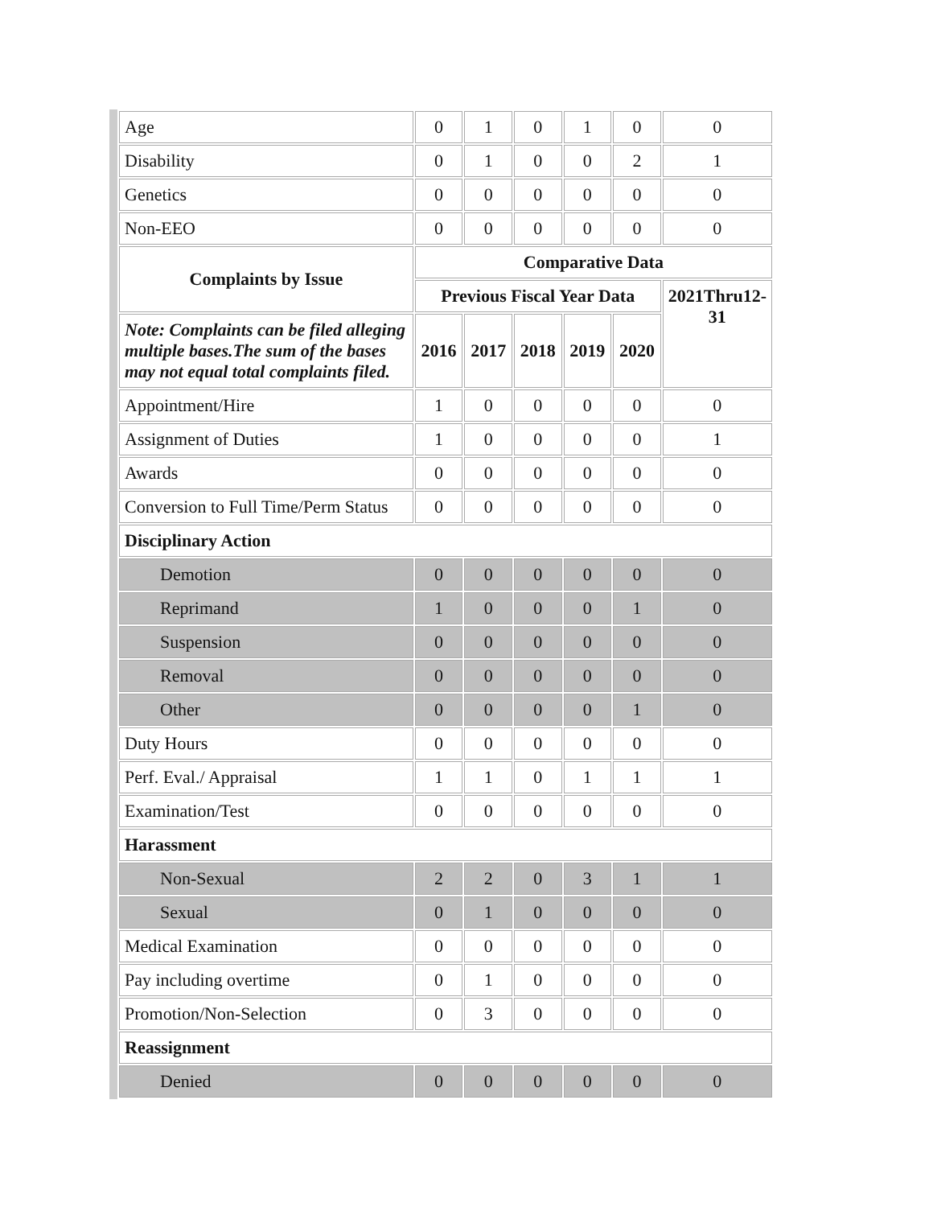| Age | 0 | 1 | 0 | 1 | 0 | 0 |
| Disability | 0 | 1 | 0 | 0 | 2 | 1 |
| Genetics | 0 | 0 | 0 | 0 | 0 | 0 |
| Non-EEO | 0 | 0 | 0 | 0 | 0 | 0 |
| Complaints by Issue | Comparative Data | | | | | |
| | Previous Fiscal Year Data | | | | | 2021Thru12-31 |
| Note: Complaints can be filed alleging multiple bases.The sum of the bases may not equal total complaints filed. | 2016 | 2017 | 2018 | 2019 | 2020 | |
| Appointment/Hire | 1 | 0 | 0 | 0 | 0 | 0 |
| Assignment of Duties | 1 | 0 | 0 | 0 | 0 | 1 |
| Awards | 0 | 0 | 0 | 0 | 0 | 0 |
| Conversion to Full Time/Perm Status | 0 | 0 | 0 | 0 | 0 | 0 |
| Disciplinary Action | | | | | | |
| Demotion | 0 | 0 | 0 | 0 | 0 | 0 |
| Reprimand | 1 | 0 | 0 | 0 | 1 | 0 |
| Suspension | 0 | 0 | 0 | 0 | 0 | 0 |
| Removal | 0 | 0 | 0 | 0 | 0 | 0 |
| Other | 0 | 0 | 0 | 0 | 1 | 0 |
| Duty Hours | 0 | 0 | 0 | 0 | 0 | 0 |
| Perf. Eval./ Appraisal | 1 | 1 | 0 | 1 | 1 | 1 |
| Examination/Test | 0 | 0 | 0 | 0 | 0 | 0 |
| Harassment | | | | | | |
| Non-Sexual | 2 | 2 | 0 | 3 | 1 | 1 |
| Sexual | 0 | 1 | 0 | 0 | 0 | 0 |
| Medical Examination | 0 | 0 | 0 | 0 | 0 | 0 |
| Pay including overtime | 0 | 1 | 0 | 0 | 0 | 0 |
| Promotion/Non-Selection | 0 | 3 | 0 | 0 | 0 | 0 |
| Reassignment | | | | | | |
| Denied | 0 | 0 | 0 | 0 | 0 | 0 |